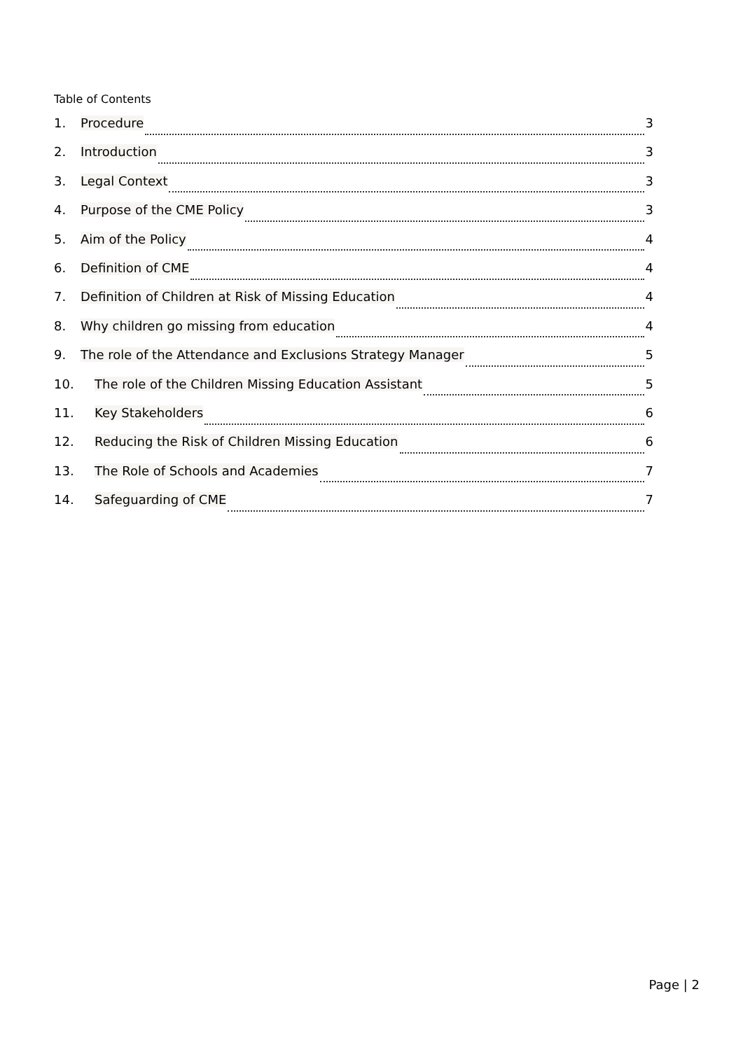Table of Contents
1. Procedure 3
2. Introduction 3
3. Legal Context 3
4. Purpose of the CME Policy 3
5. Aim of the Policy 4
6. Definition of CME 4
7. Definition of Children at Risk of Missing Education 4
8. Why children go missing from education 4
9. The role of the Attendance and Exclusions Strategy Manager 5
10. The role of the Children Missing Education Assistant 5
11. Key Stakeholders 6
12. Reducing the Risk of Children Missing Education 6
13. The Role of Schools and Academies 7
14. Safeguarding of CME 7
Page | 2